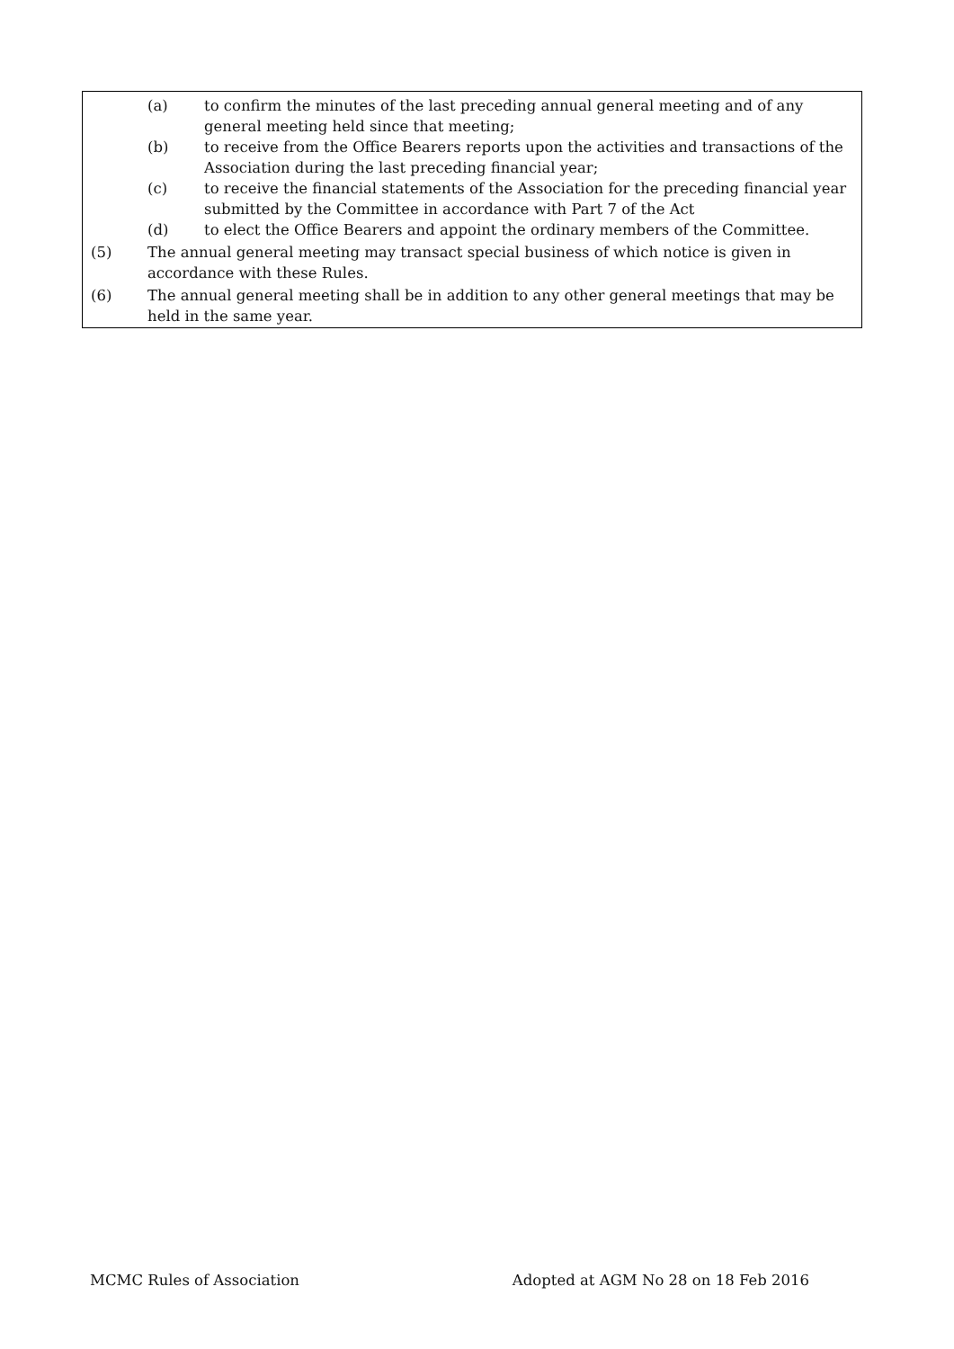(a) to confirm the minutes of the last preceding annual general meeting and of any general meeting held since that meeting;
(b) to receive from the Office Bearers reports upon the activities and transactions of the Association during the last preceding financial year;
(c) to receive the financial statements of the Association for the preceding financial year submitted by the Committee in accordance with Part 7 of the Act
(d) to elect the Office Bearers and appoint the ordinary members of the Committee.
(5) The annual general meeting may transact special business of which notice is given in accordance with these Rules.
(6) The annual general meeting shall be in addition to any other general meetings that may be held in the same year.
MCMC Rules of Association Adopted at AGM No 28 on 18 Feb 2016